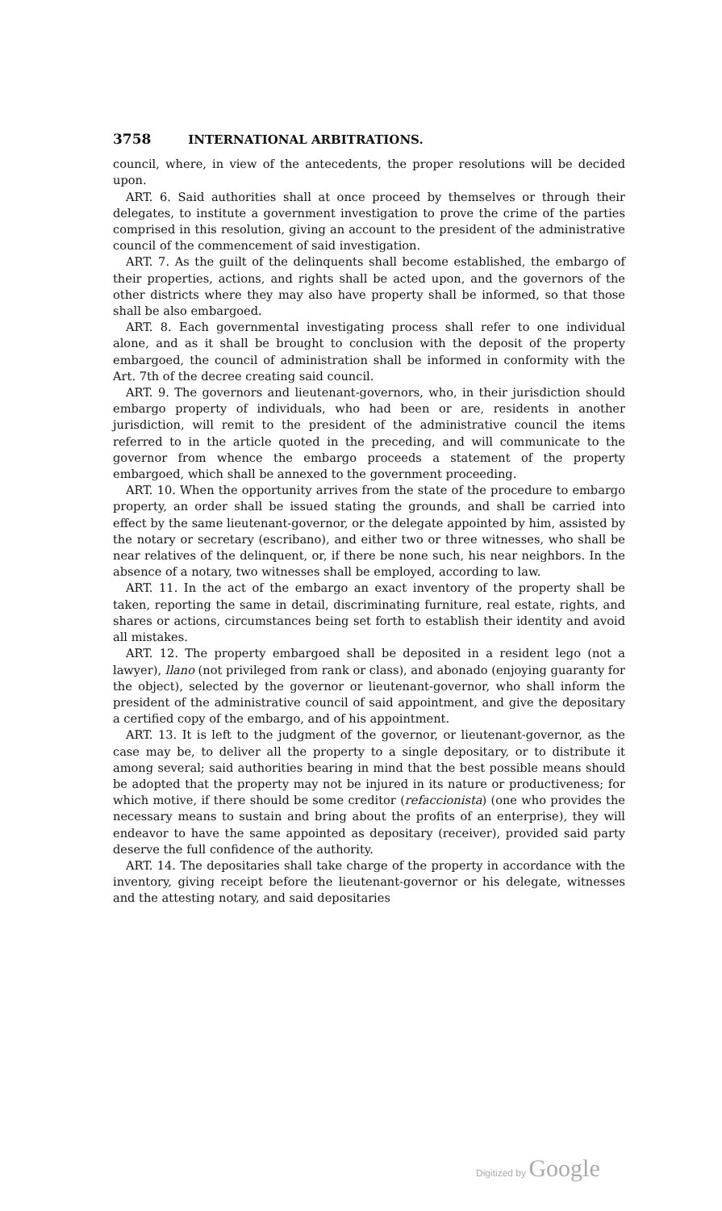3758 INTERNATIONAL ARBITRATIONS.
council, where, in view of the antecedents, the proper resolutions will be decided upon.
ART. 6. Said authorities shall at once proceed by themselves or through their delegates, to institute a government investigation to prove the crime of the parties comprised in this resolution, giving an account to the president of the administrative council of the commencement of said investigation.
ART. 7. As the guilt of the delinquents shall become established, the embargo of their properties, actions, and rights shall be acted upon, and the governors of the other districts where they may also have property shall be informed, so that those shall be also embargoed.
ART. 8. Each governmental investigating process shall refer to one individual alone, and as it shall be brought to conclusion with the deposit of the property embargoed, the council of administration shall be informed in conformity with the Art. 7th of the decree creating said council.
ART. 9. The governors and lieutenant-governors, who, in their jurisdiction should embargo property of individuals, who had been or are, residents in another jurisdiction, will remit to the president of the administrative council the items referred to in the article quoted in the preceding, and will communicate to the governor from whence the embargo proceeds a statement of the property embargoed, which shall be annexed to the government proceeding.
ART. 10. When the opportunity arrives from the state of the procedure to embargo property, an order shall be issued stating the grounds, and shall be carried into effect by the same lieutenant-governor, or the delegate appointed by him, assisted by the notary or secretary (escribano), and either two or three witnesses, who shall be near relatives of the delinquent, or, if there be none such, his near neighbors. In the absence of a notary, two witnesses shall be employed, according to law.
ART. 11. In the act of the embargo an exact inventory of the property shall be taken, reporting the same in detail, discriminating furniture, real estate, rights, and shares or actions, circumstances being set forth to establish their identity and avoid all mistakes.
ART. 12. The property embargoed shall be deposited in a resident lego (not a lawyer), llano (not privileged from rank or class), and abonado (enjoying guaranty for the object), selected by the governor or lieutenant-governor, who shall inform the president of the administrative council of said appointment, and give the depositary a certified copy of the embargo, and of his appointment.
ART. 13. It is left to the judgment of the governor, or lieutenant-governor, as the case may be, to deliver all the property to a single depositary, or to distribute it among several; said authorities bearing in mind that the best possible means should be adopted that the property may not be injured in its nature or productiveness; for which motive, if there should be some creditor (refaccionista) (one who provides the necessary means to sustain and bring about the profits of an enterprise), they will endeavor to have the same appointed as depositary (receiver), provided said party deserve the full confidence of the authority.
ART. 14. The depositaries shall take charge of the property in accordance with the inventory, giving receipt before the lieutenant-governor or his delegate, witnesses and the attesting notary, and said depositaries
Digitized by Google